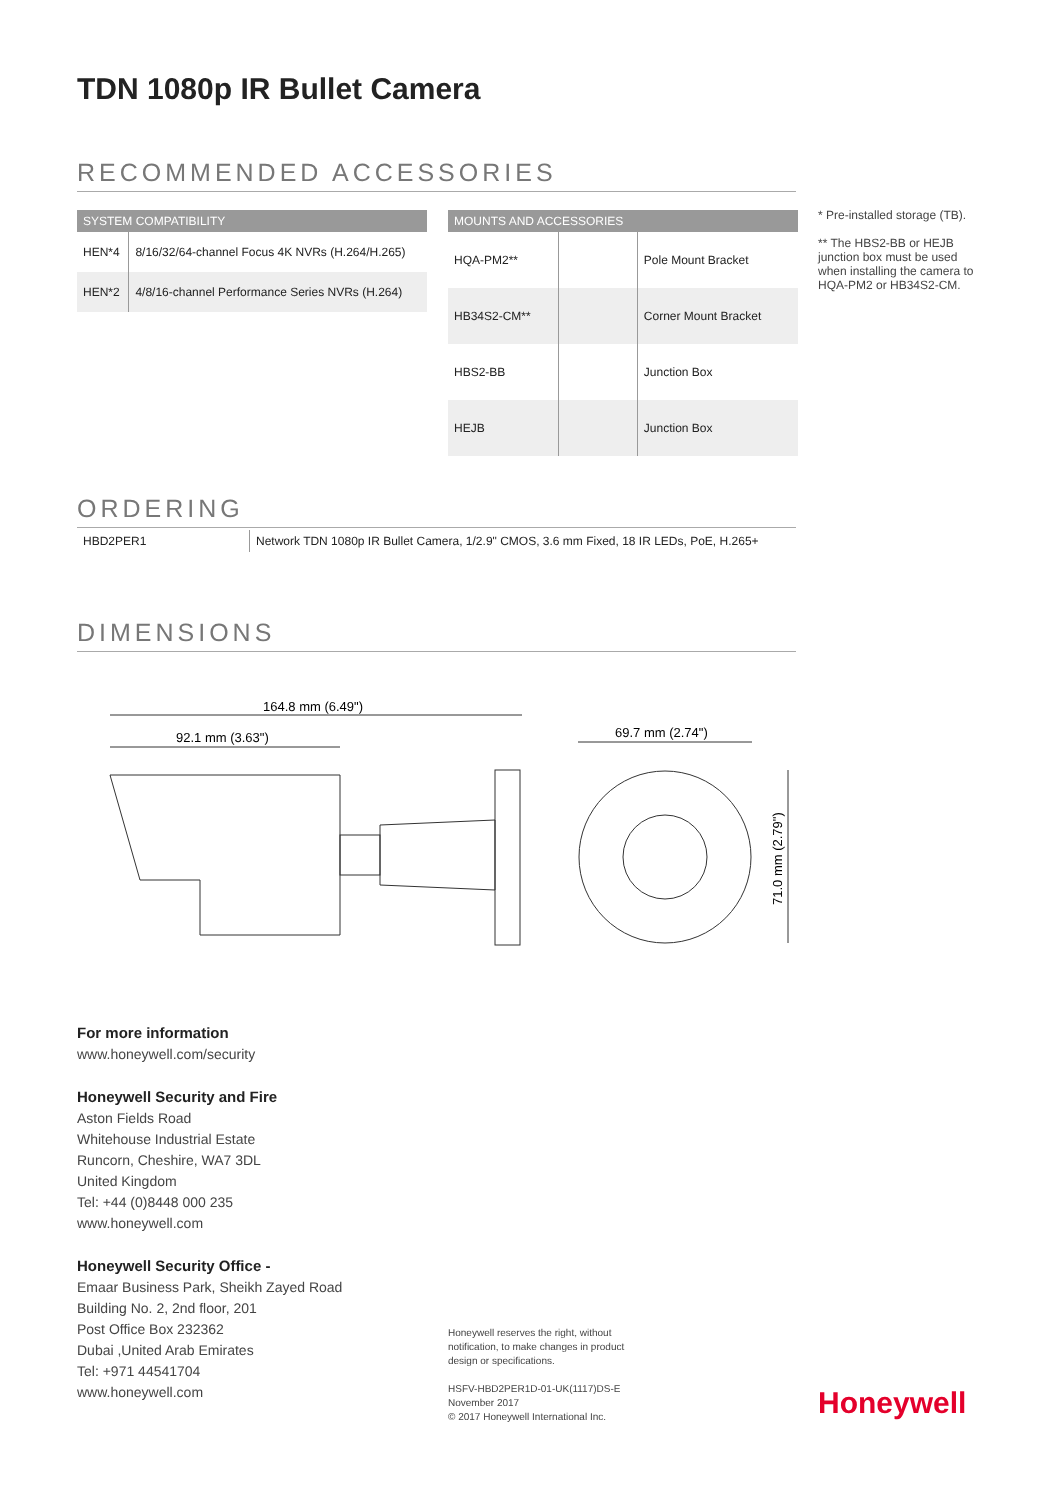TDN 1080p IR Bullet Camera
RECOMMENDED ACCESSORIES
| SYSTEM COMPATIBILITY | |
| --- | --- |
| HEN*4 | 8/16/32/64-channel Focus 4K NVRs (H.264/H.265) |
| HEN*2 | 4/8/16-channel Performance Series NVRs (H.264) |
| MOUNTS AND ACCESSORIES | | |
| --- | --- | --- |
| HQA-PM2** | | Pole Mount Bracket |
| HB34S2-CM** | | Corner Mount Bracket |
| HBS2-BB | | Junction Box |
| HEJB | | Junction Box |
* Pre-installed storage (TB).
** The HBS2-BB or HEJB junction box must be used when installing the camera to HQA-PM2 or HB34S2-CM.
ORDERING
| HBD2PER1 | Network TDN 1080p IR Bullet Camera, 1/2.9" CMOS, 3.6 mm Fixed, 18 IR LEDs, PoE, H.265+ |
DIMENSIONS
164.8 mm (6.49")
92.1 mm (3.63")
69.7 mm (2.74")
71.0 mm (2.79")
For more information
www.honeywell.com/security
Honeywell Security and Fire
Aston Fields Road
Whitehouse Industrial Estate
Runcorn, Cheshire, WA7 3DL
United Kingdom
Tel: +44 (0)8448 000 235
www.honeywell.com
Honeywell Security Office -
Emaar Business Park, Sheikh Zayed Road
Building No. 2, 2nd floor, 201
Post Office Box 232362
Dubai ,United Arab Emirates
Tel: +971 44541704
www.honeywell.com
Honeywell reserves the right, without notification, to make changes in product design or specifications.
HSFV-HBD2PER1D-01-UK(1117)DS-E
November 2017
© 2017 Honeywell International Inc.
Honeywell